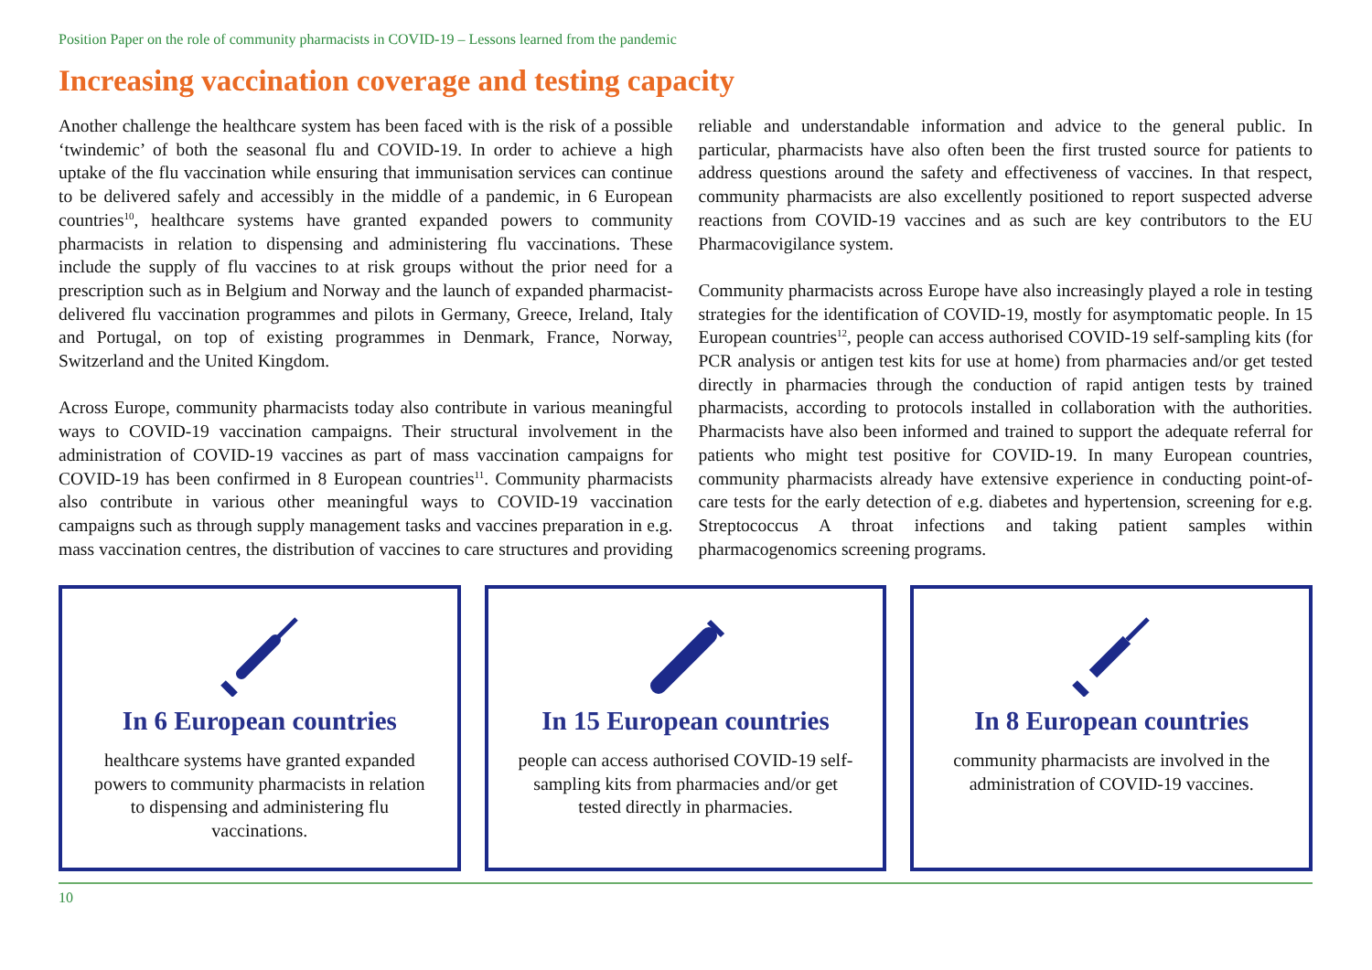Position Paper on the role of community pharmacists in COVID-19 – Lessons learned from the pandemic
Increasing vaccination coverage and testing capacity
Another challenge the healthcare system has been faced with is the risk of a possible ‘twindemic’ of both the seasonal flu and COVID-19. In order to achieve a high uptake of the flu vaccination while ensuring that immunisation services can continue to be delivered safely and accessibly in the middle of a pandemic, in 6 European countries<sup>10</sup>, healthcare systems have granted expanded powers to community pharmacists in relation to dispensing and administering flu vaccinations. These include the supply of flu vaccines to at risk groups without the prior need for a prescription such as in Belgium and Norway and the launch of expanded pharmacist-delivered flu vaccination programmes and pilots in Germany, Greece, Ireland, Italy and Portugal, on top of existing programmes in Denmark, France, Norway, Switzerland and the United Kingdom.
Across Europe, community pharmacists today also contribute in various meaningful ways to COVID-19 vaccination campaigns. Their structural involvement in the administration of COVID-19 vaccines as part of mass vaccination campaigns for COVID-19 has been confirmed in 8 European countries<sup>11</sup>. Community pharmacists also contribute in various other meaningful ways to COVID-19 vaccination campaigns such as through supply management tasks and vaccines preparation in e.g. mass vaccination centres, the distribution of vaccines to care structures and providing reliable and understandable information and advice to the general public. In particular, pharmacists have also often been the first trusted source for patients to address questions around the safety and effectiveness of vaccines. In that respect, community pharmacists are also excellently positioned to report suspected adverse reactions from COVID-19 vaccines and as such are key contributors to the EU Pharmacovigilance system.
Community pharmacists across Europe have also increasingly played a role in testing strategies for the identification of COVID-19, mostly for asymptomatic people. In 15 European countries<sup>12</sup>, people can access authorised COVID-19 self-sampling kits (for PCR analysis or antigen test kits for use at home) from pharmacies and/or get tested directly in pharmacies through the conduction of rapid antigen tests by trained pharmacists, according to protocols installed in collaboration with the authorities. Pharmacists have also been informed and trained to support the adequate referral for patients who might test positive for COVID-19. In many European countries, community pharmacists already have extensive experience in conducting point-of-care tests for the early detection of e.g. diabetes and hypertension, screening for e.g. Streptococcus A throat infections and taking patient samples within pharmacogenomics screening programs.
In 6 European countries
healthcare systems have granted expanded powers to community pharmacists in relation to dispensing and administering flu vaccinations.
In 15 European countries
people can access authorised COVID-19 self-sampling kits from pharmacies and/or get tested directly in pharmacies.
In 8 European countries
community pharmacists are involved in the administration of COVID-19 vaccines.
10